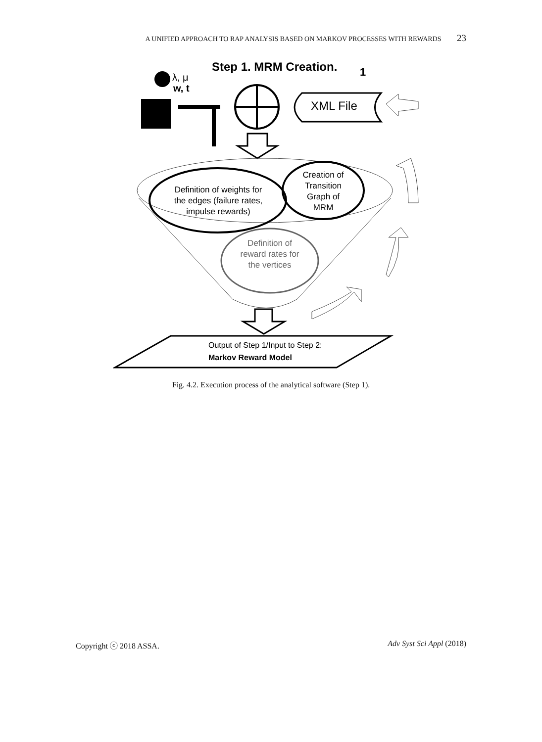A UNIFIED APPROACH TO RAP ANALYSIS BASED ON MARKOV PROCESSES WITH REWARDS 23
Step 1. MRM Creation.
1
λ, μ
w, t
XML File
Definition of weights for
the edges (failure rates,
impulse rewards)
Creation of
Transition
Graph of
MRM
Definition of
reward rates for
the vertices
Output of Step 1/Input to Step 2:
Markov Reward Model
Fig. 4.2. Execution process of the analytical software (Step 1).
Copyright ⓒ 2018 ASSA. Adv Syst Sci Appl (2018)